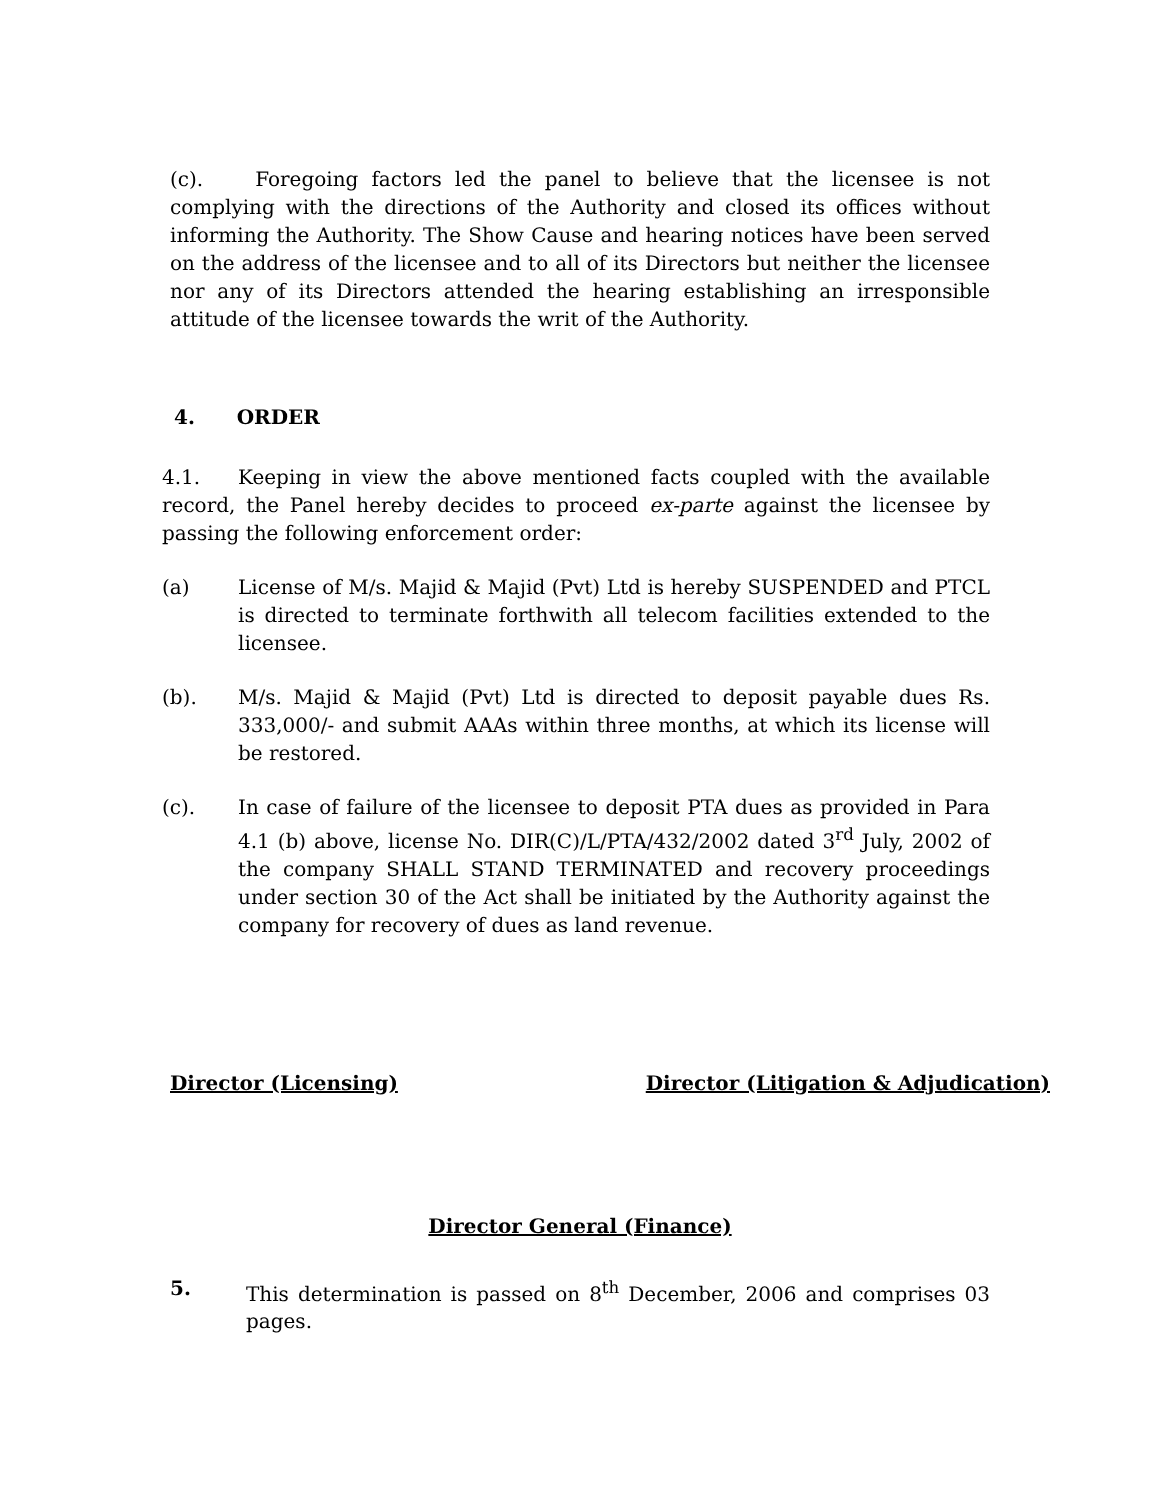(c). Foregoing factors led the panel to believe that the licensee is not complying with the directions of the Authority and closed its offices without informing the Authority. The Show Cause and hearing notices have been served on the address of the licensee and to all of its Directors but neither the licensee nor any of its Directors attended the hearing establishing an irresponsible attitude of the licensee towards the writ of the Authority.
4. ORDER
4.1. Keeping in view the above mentioned facts coupled with the available record, the Panel hereby decides to proceed ex-parte against the licensee by passing the following enforcement order:
(a) License of M/s. Majid & Majid (Pvt) Ltd is hereby SUSPENDED and PTCL is directed to terminate forthwith all telecom facilities extended to the licensee.
(b). M/s. Majid & Majid (Pvt) Ltd is directed to deposit payable dues Rs. 333,000/- and submit AAAs within three months, at which its license will be restored.
(c). In case of failure of the licensee to deposit PTA dues as provided in Para 4.1 (b) above, license No. DIR(C)/L/PTA/432/2002 dated 3<sup>rd</sup> July, 2002 of the company SHALL STAND TERMINATED and recovery proceedings under section 30 of the Act shall be initiated by the Authority against the company for recovery of dues as land revenue.
Director (Licensing) Director (Litigation & Adjudication)
Director General (Finance)
5. This determination is passed on 8<sup>th</sup> December, 2006 and comprises 03 pages.